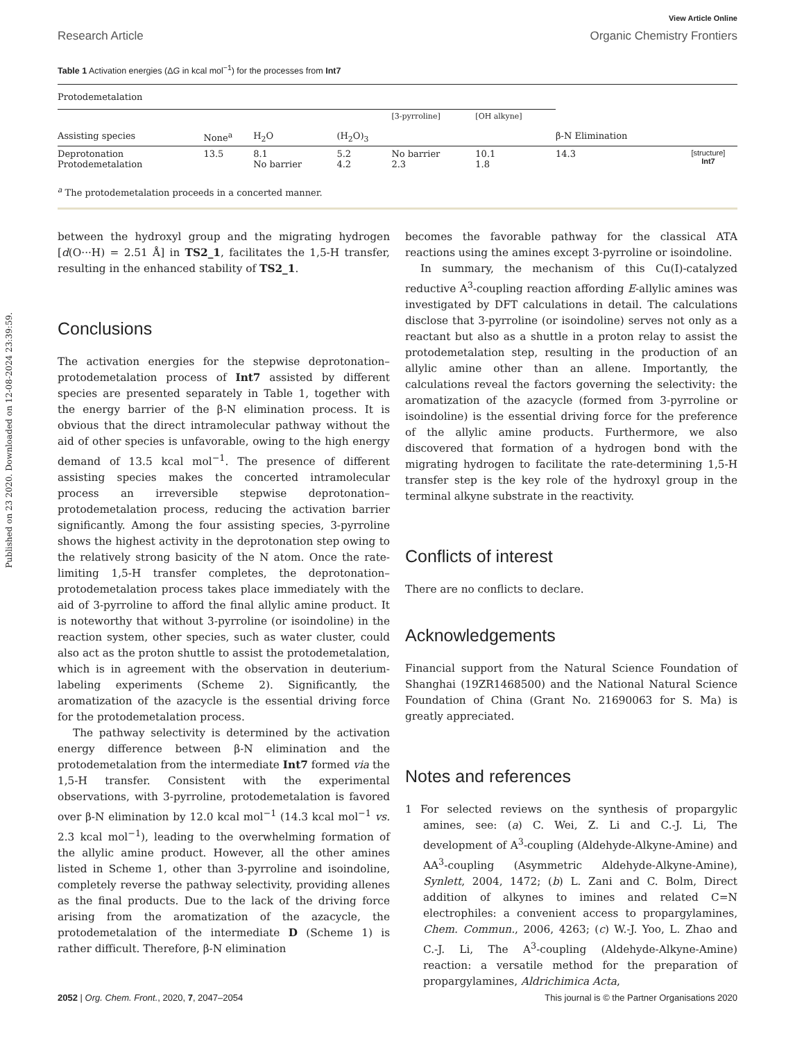Published on 23 2020. Downloaded on 12-08-2024 23:39:59.
View Article Online
Research Article Organic Chemistry Frontiers
Table 1 Activation energies (ΔG in kcal mol<sup>−1</sup>) for the processes from Int7
| Protodemetalation | | | | | | | |
| --- | --- | --- | --- | --- | --- | --- | --- |
| Assisting species | None<sup>a</sup> | H<sub>2</sub>O | (H<sub>2</sub>O)<sub>3</sub> | [3-pyrroline] | [OH alkyne] | β-N Elimination | |
| Deprotonation Protodemetalation | 13.5 | 8.1 No barrier | 5.2 4.2 | No barrier 2.3 | 10.1 1.8 | 14.3 | [structure] Int7 |
<sup>a</sup> The protodemetalation proceeds in a concerted manner.
between the hydroxyl group and the migrating hydrogen [d(O···H) = 2.51 Å] in TS2_1, facilitates the 1,5-H transfer, resulting in the enhanced stability of TS2_1.
Conclusions
The activation energies for the stepwise deprotonation–protodemetalation process of Int7 assisted by different species are presented separately in Table 1, together with the energy barrier of the β-N elimination process. It is obvious that the direct intramolecular pathway without the aid of other species is unfavorable, owing to the high energy demand of 13.5 kcal mol<sup>−1</sup>. The presence of different assisting species makes the concerted intramolecular process an irreversible stepwise deprotonation–protodemetalation process, reducing the activation barrier significantly. Among the four assisting species, 3-pyrroline shows the highest activity in the deprotonation step owing to the relatively strong basicity of the N atom. Once the rate-limiting 1,5-H transfer completes, the deprotonation–protodemetalation process takes place immediately with the aid of 3-pyrroline to afford the final allylic amine product. It is noteworthy that without 3-pyrroline (or isoindoline) in the reaction system, other species, such as water cluster, could also act as the proton shuttle to assist the protodemetalation, which is in agreement with the observation in deuterium-labeling experiments (Scheme 2). Significantly, the aromatization of the azacycle is the essential driving force for the protodemetalation process.
The pathway selectivity is determined by the activation energy difference between β-N elimination and the protodemetalation from the intermediate Int7 formed via the 1,5-H transfer. Consistent with the experimental observations, with 3-pyrroline, protodemetalation is favored over β-N elimination by 12.0 kcal mol<sup>−1</sup> (14.3 kcal mol<sup>−1</sup> vs. 2.3 kcal mol<sup>−1</sup>), leading to the overwhelming formation of the allylic amine product. However, all the other amines listed in Scheme 1, other than 3-pyrroline and isoindoline, completely reverse the pathway selectivity, providing allenes as the final products. Due to the lack of the driving force arising from the aromatization of the azacycle, the protodemetalation of the intermediate D (Scheme 1) is rather difficult. Therefore, β-N elimination
becomes the favorable pathway for the classical ATA reactions using the amines except 3-pyrroline or isoindoline.
In summary, the mechanism of this Cu(I)-catalyzed reductive A<sup>3</sup>-coupling reaction affording E-allylic amines was investigated by DFT calculations in detail. The calculations disclose that 3-pyrroline (or isoindoline) serves not only as a reactant but also as a shuttle in a proton relay to assist the protodemetalation step, resulting in the production of an allylic amine other than an allene. Importantly, the calculations reveal the factors governing the selectivity: the aromatization of the azacycle (formed from 3-pyrroline or isoindoline) is the essential driving force for the preference of the allylic amine products. Furthermore, we also discovered that formation of a hydrogen bond with the migrating hydrogen to facilitate the rate-determining 1,5-H transfer step is the key role of the hydroxyl group in the terminal alkyne substrate in the reactivity.
Conflicts of interest
There are no conflicts to declare.
Acknowledgements
Financial support from the Natural Science Foundation of Shanghai (19ZR1468500) and the National Natural Science Foundation of China (Grant No. 21690063 for S. Ma) is greatly appreciated.
Notes and references
1 For selected reviews on the synthesis of propargylic amines, see: (a) C. Wei, Z. Li and C.-J. Li, The development of A<sup>3</sup>-coupling (Aldehyde-Alkyne-Amine) and AA<sup>3</sup>-coupling (Asymmetric Aldehyde-Alkyne-Amine), Synlett, 2004, 1472; (b) L. Zani and C. Bolm, Direct addition of alkynes to imines and related C=N electrophiles: a convenient access to propargylamines, Chem. Commun., 2006, 4263; (c) W.-J. Yoo, L. Zhao and C.-J. Li, The A<sup>3</sup>-coupling (Aldehyde-Alkyne-Amine) reaction: a versatile method for the preparation of propargylamines, Aldrichimica Acta,
2052 | Org. Chem. Front., 2020, 7, 2047–2054 This journal is © the Partner Organisations 2020